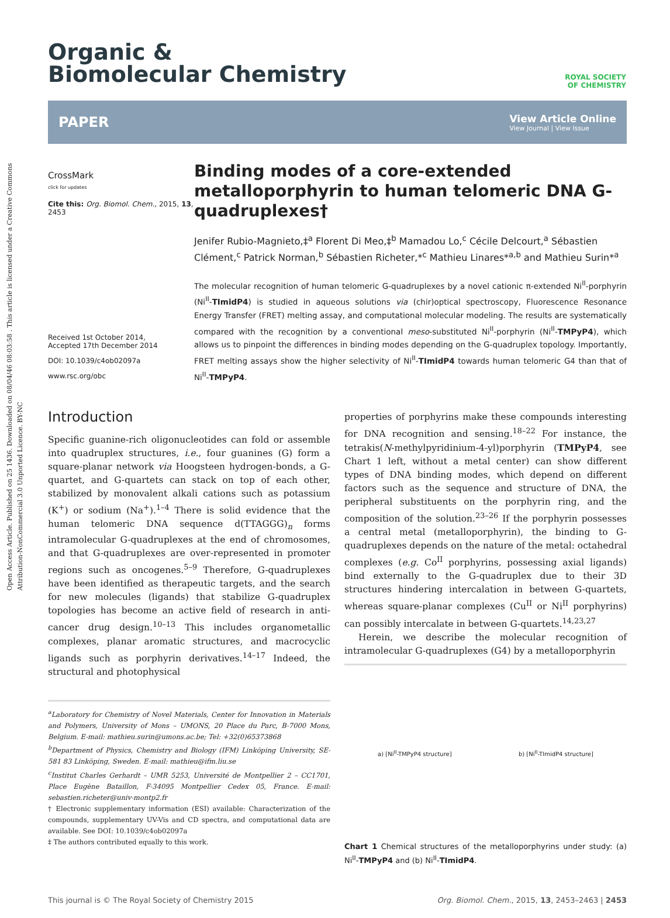Open Access Article. Published on 25 1436. Downloaded on 08/04/46 08:03:58 . This article is licensed under a Creative Commons Attribution-NonCommercial 3.0 Unported Licence. BY-NC
ROYAL SOCIETY
OF CHEMISTRY
Organic &
Biomolecular Chemistry
PAPER
View Article Online
View Journal | View Issue
CrossMark
click for updates
Cite this: Org. Biomol. Chem., 2015, 13, 2453
Received 1st October 2014,
Accepted 17th December 2014
DOI: 10.1039/c4ob02097a
www.rsc.org/obc
Binding modes of a core-extended metalloporphyrin to human telomeric DNA G-quadruplexes†
Jenifer Rubio-Magnieto,‡<sup>a</sup> Florent Di Meo,‡<sup>b</sup> Mamadou Lo,<sup>c</sup> Cécile Delcourt,<sup>a</sup> Sébastien Clément,<sup>c</sup> Patrick Norman,<sup>b</sup> Sébastien Richeter,*<sup>c</sup> Mathieu Linares*<sup>a,b</sup> and Mathieu Surin*<sup>a</sup>
The molecular recognition of human telomeric G-quadruplexes by a novel cationic π-extended Ni<sup>II</sup>-porphyrin (Ni<sup>II</sup>-TImidP4) is studied in aqueous solutions via (chir)optical spectroscopy, Fluorescence Resonance Energy Transfer (FRET) melting assay, and computational molecular modeling. The results are systematically compared with the recognition by a conventional meso-substituted Ni<sup>II</sup>-porphyrin (Ni<sup>II</sup>-TMPyP4), which allows us to pinpoint the differences in binding modes depending on the G-quadruplex topology. Importantly, FRET melting assays show the higher selectivity of Ni<sup>II</sup>-TImidP4 towards human telomeric G4 than that of Ni<sup>II</sup>-TMPyP4.
Introduction
Specific guanine-rich oligonucleotides can fold or assemble into quadruplex structures, i.e., four guanines (G) form a square-planar network via Hoogsteen hydrogen-bonds, a G-quartet, and G-quartets can stack on top of each other, stabilized by monovalent alkali cations such as potassium (K<sup>+</sup>) or sodium (Na<sup>+</sup>).<sup>1–4</sup> There is solid evidence that the human telomeric DNA sequence d(TTAGGG)<sub>n</sub> forms intramolecular G-quadruplexes at the end of chromosomes, and that G-quadruplexes are over-represented in promoter regions such as oncogenes.<sup>5–9</sup> Therefore, G-quadruplexes have been identified as therapeutic targets, and the search for new molecules (ligands) that stabilize G-quadruplex topologies has become an active field of research in anti-cancer drug design.<sup>10–13</sup> This includes organometallic complexes, planar aromatic structures, and macrocyclic ligands such as porphyrin derivatives.<sup>14–17</sup> Indeed, the structural and photophysical
<sup>a</sup> Laboratory for Chemistry of Novel Materials, Center for Innovation in Materials and Polymers, University of Mons – UMONS, 20 Place du Parc, B-7000 Mons, Belgium. E-mail: mathieu.surin@umons.ac.be; Tel: +32(0)65373868
<sup>b</sup> Department of Physics, Chemistry and Biology (IFM) Linköping University, SE-581 83 Linköping, Sweden. E-mail: mathieu@ifm.liu.se
<sup>c</sup> Institut Charles Gerhardt – UMR 5253, Université de Montpellier 2 – CC1701, Place Eugène Bataillon, F-34095 Montpellier Cedex 05, France. E-mail: sebastien.richeter@univ-montp2.fr
† Electronic supplementary information (ESI) available: Characterization of the compounds, supplementary UV-Vis and CD spectra, and computational data are available. See DOI: 10.1039/c4ob02097a
‡ The authors contributed equally to this work.
properties of porphyrins make these compounds interesting for DNA recognition and sensing.<sup>18–22</sup> For instance, the tetrakis(N-methylpyridinium-4-yl)porphyrin (TMPyP4, see Chart 1 left, without a metal center) can show different types of DNA binding modes, which depend on different factors such as the sequence and structure of DNA, the peripheral substituents on the porphyrin ring, and the composition of the solution.<sup>23–26</sup> If the porphyrin possesses a central metal (metalloporphyrin), the binding to G-quadruplexes depends on the nature of the metal: octahedral complexes (e.g. Co<sup>II</sup> porphyrins, possessing axial ligands) bind externally to the G-quadruplex due to their 3D structures hindering intercalation in between G-quartets, whereas square-planar complexes (Cu<sup>II</sup> or Ni<sup>II</sup> porphyrins) can possibly intercalate in between G-quartets.<sup>14,23,27</sup>
Herein, we describe the molecular recognition of intramolecular G-quadruplexes (G4) by a metalloporphyrin
a) [Ni<sup>II</sup>-TMPyP4 structure] b) [Ni<sup>II</sup>-TImidP4 structure]
Chart 1 Chemical structures of the metalloporphyrins under study: (a) Ni<sup>II</sup>-TMPyP4 and (b) Ni<sup>II</sup>-TImidP4.
This journal is © The Royal Society of Chemistry 2015 Org. Biomol. Chem., 2015, 13, 2453–2463 | 2453